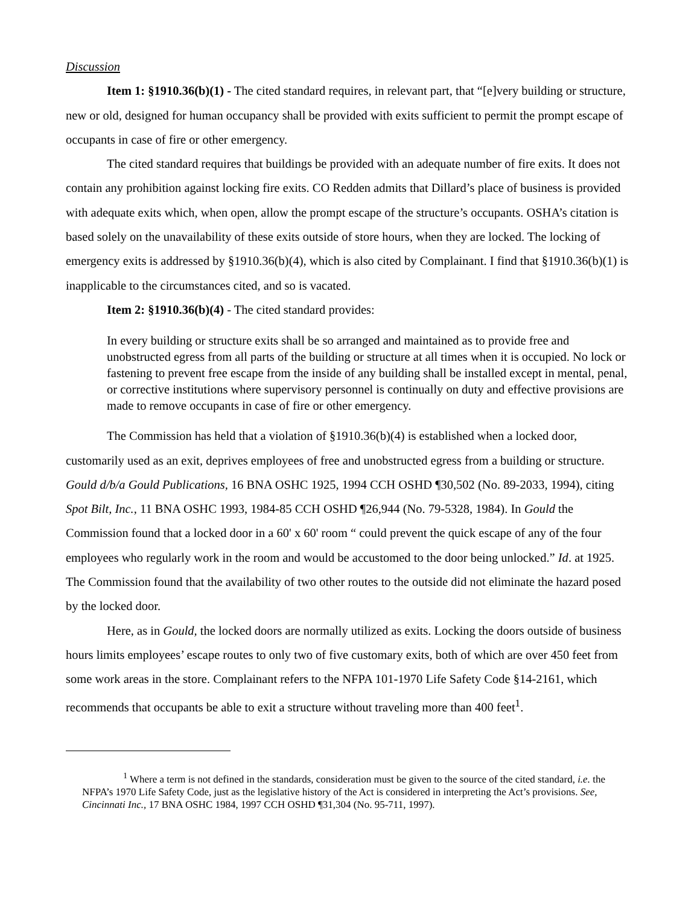Discussion
Item 1: §1910.36(b)(1) - The cited standard requires, in relevant part, that “[e]very building or structure, new or old, designed for human occupancy shall be provided with exits sufficient to permit the prompt escape of occupants in case of fire or other emergency.
The cited standard requires that buildings be provided with an adequate number of fire exits. It does not contain any prohibition against locking fire exits. CO Redden admits that Dillard’s place of business is provided with adequate exits which, when open, allow the prompt escape of the structure’s occupants. OSHA’s citation is based solely on the unavailability of these exits outside of store hours, when they are locked. The locking of emergency exits is addressed by §1910.36(b)(4), which is also cited by Complainant. I find that §1910.36(b)(1) is inapplicable to the circumstances cited, and so is vacated.
Item 2: §1910.36(b)(4) - The cited standard provides:
In every building or structure exits shall be so arranged and maintained as to provide free and unobstructed egress from all parts of the building or structure at all times when it is occupied. No lock or fastening to prevent free escape from the inside of any building shall be installed except in mental, penal, or corrective institutions where supervisory personnel is continually on duty and effective provisions are made to remove occupants in case of fire or other emergency.
The Commission has held that a violation of §1910.36(b)(4) is established when a locked door, customarily used as an exit, deprives employees of free and unobstructed egress from a building or structure. Gould d/b/a Gould Publications, 16 BNA OSHC 1925, 1994 CCH OSHD ¶30,502 (No. 89-2033, 1994), citing Spot Bilt, Inc., 11 BNA OSHC 1993, 1984-85 CCH OSHD ¶26,944 (No. 79-5328, 1984). In Gould the Commission found that a locked door in a 60' x 60' room “ could prevent the quick escape of any of the four employees who regularly work in the room and would be accustomed to the door being unlocked.” Id. at 1925. The Commission found that the availability of two other routes to the outside did not eliminate the hazard posed by the locked door.
Here, as in Gould, the locked doors are normally utilized as exits. Locking the doors outside of business hours limits employees’ escape routes to only two of five customary exits, both of which are over 450 feet from some work areas in the store. Complainant refers to the NFPA 101-1970 Life Safety Code §14-2161, which recommends that occupants be able to exit a structure without traveling more than 400 feet<sup>1</sup>.
<sup>1</sup> Where a term is not defined in the standards, consideration must be given to the source of the cited standard, i.e. the NFPA’s 1970 Life Safety Code, just as the legislative history of the Act is considered in interpreting the Act’s provisions. See, Cincinnati Inc., 17 BNA OSHC 1984, 1997 CCH OSHD ¶31,304 (No. 95-711, 1997).